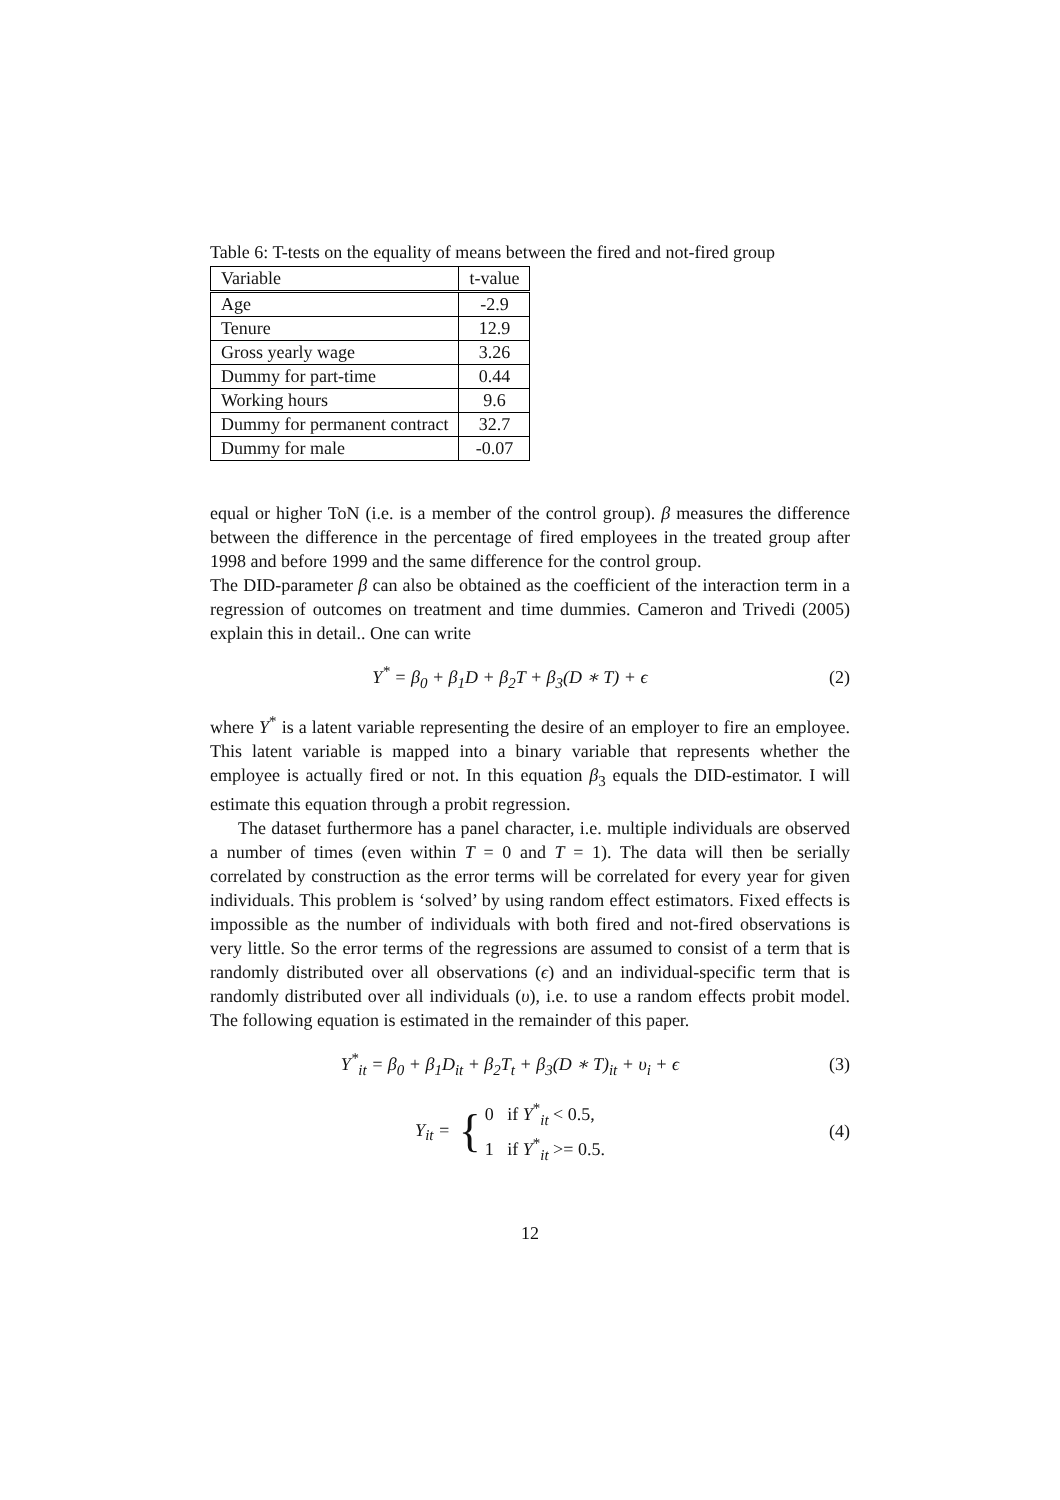Table 6: T-tests on the equality of means between the fired and not-fired group
| Variable | t-value |
| Age | -2.9 |
| Tenure | 12.9 |
| Gross yearly wage | 3.26 |
| Dummy for part-time | 0.44 |
| Working hours | 9.6 |
| Dummy for permanent contract | 32.7 |
| Dummy for male | -0.07 |
equal or higher ToN (i.e. is a member of the control group). β measures the difference between the difference in the percentage of fired employees in the treated group after 1998 and before 1999 and the same difference for the control group.
The DID-parameter β can also be obtained as the coefficient of the interaction term in a regression of outcomes on treatment and time dummies. Cameron and Trivedi (2005) explain this in detail.. One can write
Y<sup>*</sup> = β<sub>0</sub> + β<sub>1</sub>D + β<sub>2</sub>T + β<sub>3</sub>(D ∗ T) + ϵ
(2)
where Y<sup>*</sup> is a latent variable representing the desire of an employer to fire an employee. This latent variable is mapped into a binary variable that represents whether the employee is actually fired or not. In this equation β<sub>3</sub> equals the DID-estimator. I will estimate this equation through a probit regression.
The dataset furthermore has a panel character, i.e. multiple individuals are observed a number of times (even within T = 0 and T = 1). The data will then be serially correlated by construction as the error terms will be correlated for every year for given individuals. This problem is ‘solved’ by using random effect estimators. Fixed effects is impossible as the number of individuals with both fired and not-fired observations is very little. So the error terms of the regressions are assumed to consist of a term that is randomly distributed over all observations (ϵ) and an individual-specific term that is randomly distributed over all individuals (υ), i.e. to use a random effects probit model. The following equation is estimated in the remainder of this paper.
Y<sup>*</sup><sub>it</sub> = β<sub>0</sub> + β<sub>1</sub>D<sub>it</sub> + β<sub>2</sub>T<sub>t</sub> + β<sub>3</sub>(D ∗ T)<sub>it</sub> + υ<sub>i</sub> + ϵ
(3)
Y<sub>it</sub> = { 0 if Y<sup>*</sup><sub>it</sub> < 0.5,
1 if Y<sup>*</sup><sub>it</sub> >= 0.5.
(4)
12